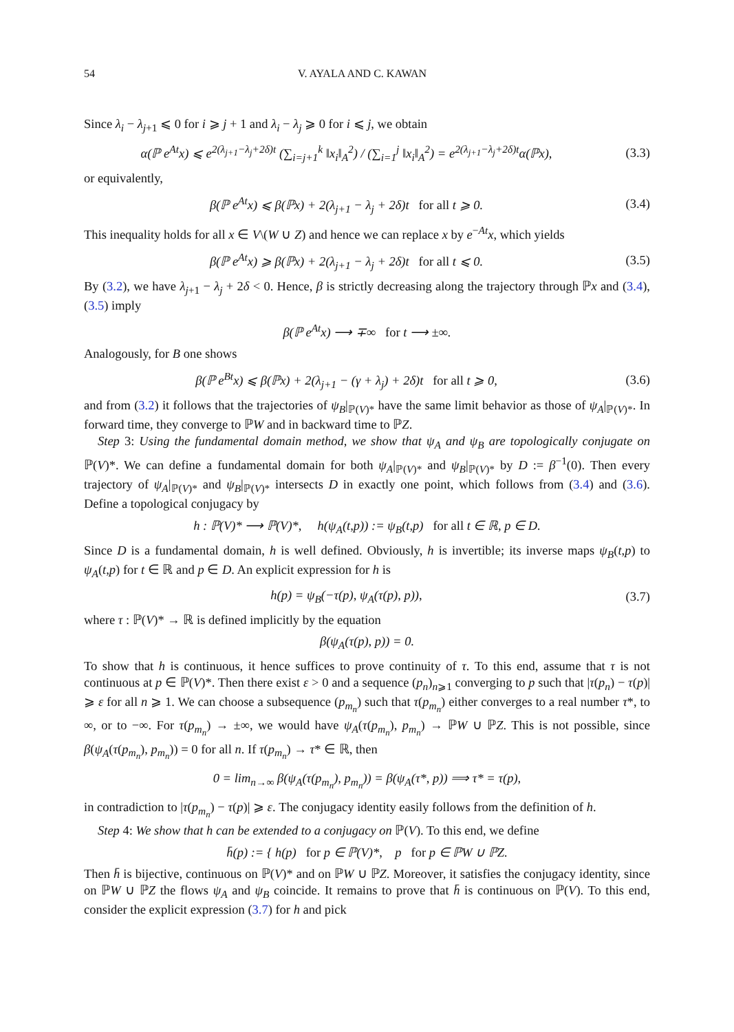54 V. AYALA AND C. KAWAN
Since λ<sub>i</sub> − λ<sub>j+1</sub> ⩽ 0 for i ⩾ j + 1 and λ<sub>i</sub> − λ<sub>j</sub> ⩾ 0 for i ⩽ j, we obtain
α(ℙ e<sup>At</sup>x) ⩽ e<sup>2(λ<sub>j+1</sub>−λ<sub>j</sub>+2δ)t</sup> (∑<sub>i=j+1</sub><sup>k</sup> ‖x<sub>i</sub>‖<sub>A</sub><sup>2</sup>) / (∑<sub>i=1</sub><sup>j</sup> ‖x<sub>i</sub>‖<sub>A</sub><sup>2</sup>) = e<sup>2(λ<sub>j+1</sub>−λ<sub>j</sub>+2δ)t</sup>α(ℙx), (3.3)
or equivalently,
β(ℙ e<sup>At</sup>x) ⩽ β(ℙx) + 2(λ<sub>j+1</sub> − λ<sub>j</sub> + 2δ)t for all t ⩾ 0. (3.4)
This inequality holds for all x ∈ V\(W ∪ Z) and hence we can replace x by e<sup>−At</sup>x, which yields
β(ℙ e<sup>At</sup>x) ⩾ β(ℙx) + 2(λ<sub>j+1</sub> − λ<sub>j</sub> + 2δ)t for all t ⩽ 0. (3.5)
By (3.2), we have λ<sub>j+1</sub> − λ<sub>j</sub> + 2δ < 0. Hence, β is strictly decreasing along the trajectory through ℙx and (3.4), (3.5) imply
β(ℙ e<sup>At</sup>x) ⟶ ∓∞ for t ⟶ ±∞.
Analogously, for B one shows
β(ℙ e<sup>Bt</sup>x) ⩽ β(ℙx) + 2(λ<sub>j+1</sub> − (γ + λ<sub>j</sub>) + 2δ)t for all t ⩾ 0, (3.6)
and from (3.2) it follows that the trajectories of ψ<sub>B</sub>|<sub>ℙ(V)*</sub> have the same limit behavior as those of ψ<sub>A</sub>|<sub>ℙ(V)*</sub>. In forward time, they converge to ℙW and in backward time to ℙZ.
Step 3: Using the fundamental domain method, we show that ψ<sub>A</sub> and ψ<sub>B</sub> are topologically conjugate on ℙ(V)*. We can define a fundamental domain for both ψ<sub>A</sub>|<sub>ℙ(V)*</sub> and ψ<sub>B</sub>|<sub>ℙ(V)*</sub> by D := β<sup>−1</sup>(0). Then every trajectory of ψ<sub>A</sub>|<sub>ℙ(V)*</sub> and ψ<sub>B</sub>|<sub>ℙ(V)*</sub> intersects D in exactly one point, which follows from (3.4) and (3.6). Define a topological conjugacy by
h : ℙ(V)* ⟶ ℙ(V)*, h(ψ<sub>A</sub>(t,p)) := ψ<sub>B</sub>(t,p) for all t ∈ ℝ, p ∈ D.
Since D is a fundamental domain, h is well defined. Obviously, h is invertible; its inverse maps ψ<sub>B</sub>(t,p) to ψ<sub>A</sub>(t,p) for t ∈ ℝ and p ∈ D. An explicit expression for h is
h(p) = ψ<sub>B</sub>(−τ(p), ψ<sub>A</sub>(τ(p), p)), (3.7)
where τ : ℙ(V)* → ℝ is defined implicitly by the equation
β(ψ<sub>A</sub>(τ(p), p)) = 0.
To show that h is continuous, it hence suffices to prove continuity of τ. To this end, assume that τ is not continuous at p ∈ ℙ(V)*. Then there exist ε > 0 and a sequence (p<sub>n</sub>)<sub>n⩾1</sub> converging to p such that |τ(p<sub>n</sub>) − τ(p)| ⩾ ε for all n ⩾ 1. We can choose a subsequence (p<sub>m<sub>n</sub></sub>) such that τ(p<sub>m<sub>n</sub></sub>) either converges to a real number τ*, to ∞, or to −∞. For τ(p<sub>m<sub>n</sub></sub>) → ±∞, we would have ψ<sub>A</sub>(τ(p<sub>m<sub>n</sub></sub>), p<sub>m<sub>n</sub></sub>) → ℙW ∪ ℙZ. This is not possible, since β(ψ<sub>A</sub>(τ(p<sub>m<sub>n</sub></sub>), p<sub>m<sub>n</sub></sub>)) = 0 for all n. If τ(p<sub>m<sub>n</sub></sub>) → τ* ∈ ℝ, then
0 = lim<sub>n→∞</sub> β(ψ<sub>A</sub>(τ(p<sub>m<sub>n</sub></sub>), p<sub>m<sub>n</sub></sub>)) = β(ψ<sub>A</sub>(τ*, p)) ⟹ τ* = τ(p),
in contradiction to |τ(p<sub>m<sub>n</sub></sub>) − τ(p)| ⩾ ε. The conjugacy identity easily follows from the definition of h.
Step 4: We show that h can be extended to a conjugacy on ℙ(V). To this end, we define
h̄(p) := { h(p) for p ∈ ℙ(V)*, p for p ∈ ℙW ∪ ℙZ.
Then h̄ is bijective, continuous on ℙ(V)* and on ℙW ∪ ℙZ. Moreover, it satisfies the conjugacy identity, since on ℙW ∪ ℙZ the flows ψ<sub>A</sub> and ψ<sub>B</sub> coincide. It remains to prove that h̄ is continuous on ℙ(V). To this end, consider the explicit expression (3.7) for h and pick